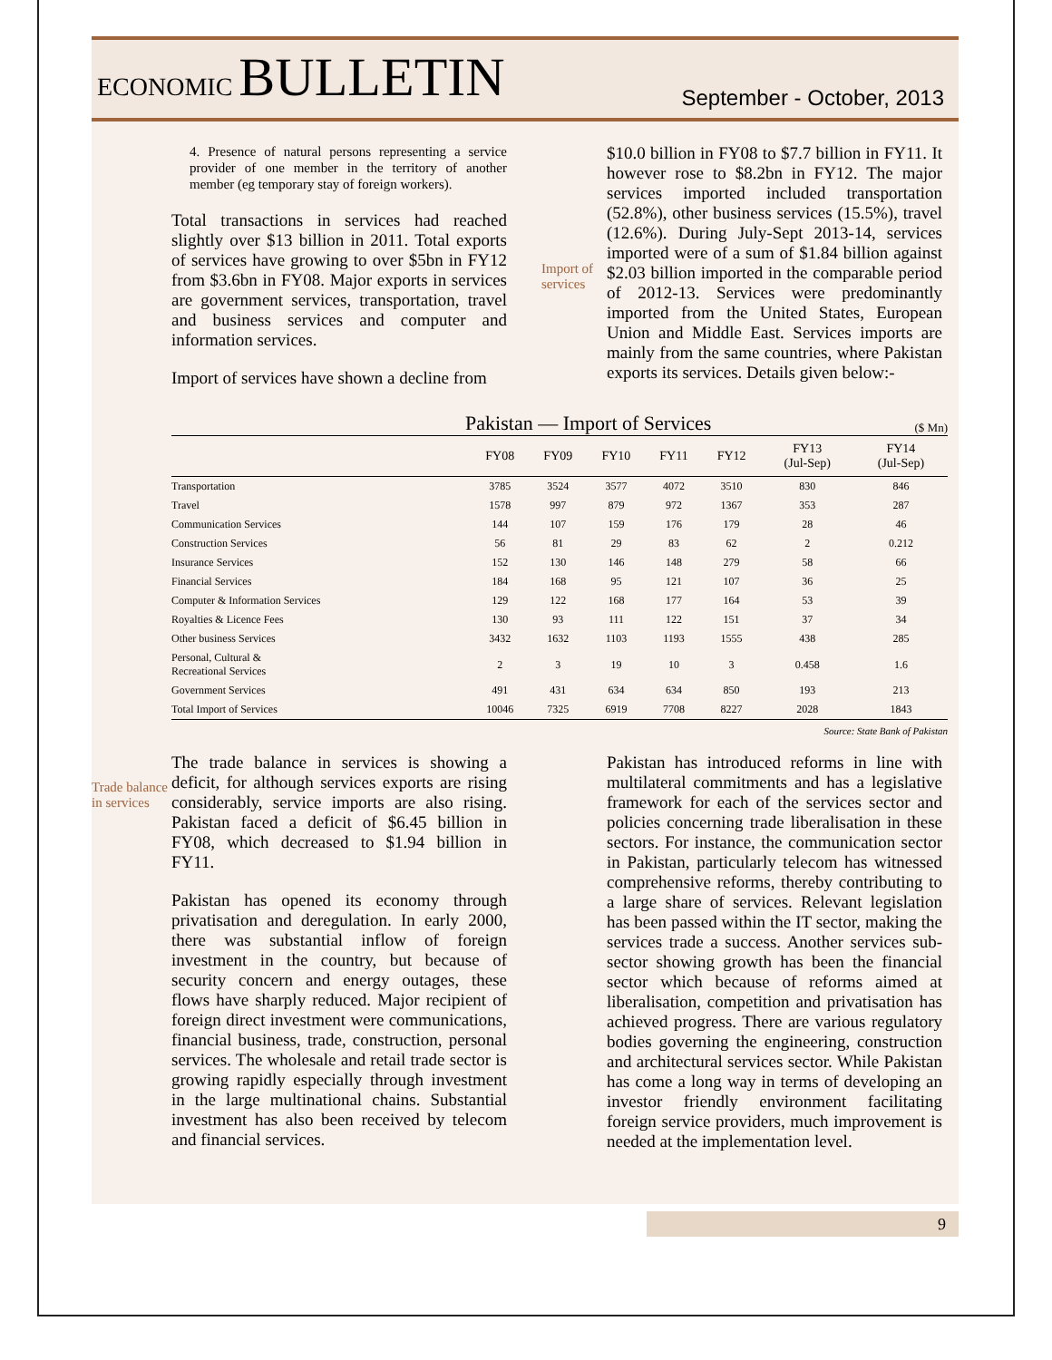ECONOMIC BULLETIN
September - October, 2013
4. Presence of natural persons representing a service provider of one member in the territory of another member (eg temporary stay of foreign workers).
Total transactions in services had reached slightly over $13 billion in 2011. Total exports of services have growing to over $5bn in FY12 from $3.6bn in FY08. Major exports in services are government services, transportation, travel and business services and computer and information services.
Import of services have shown a decline from
Import of services
$10.0 billion in FY08 to $7.7 billion in FY11. It however rose to $8.2bn in FY12. The major services imported included transportation (52.8%), other business services (15.5%), travel (12.6%). During July-Sept 2013-14, services imported were of a sum of $1.84 billion against $2.03 billion imported in the comparable period of 2012-13. Services were predominantly imported from the United States, European Union and Middle East. Services imports are mainly from the same countries, where Pakistan exports its services. Details given below:-
Pakistan — Import of Services ($ Mn)
| | FY08 | FY09 | FY10 | FY11 | FY12 | FY13 (Jul-Sep) | FY14 (Jul-Sep) |
| --- | --- | --- | --- | --- | --- | --- | --- |
| Transportation | 3785 | 3524 | 3577 | 4072 | 3510 | 830 | 846 |
| Travel | 1578 | 997 | 879 | 972 | 1367 | 353 | 287 |
| Communication Services | 144 | 107 | 159 | 176 | 179 | 28 | 46 |
| Construction Services | 56 | 81 | 29 | 83 | 62 | 2 | 0.212 |
| Insurance Services | 152 | 130 | 146 | 148 | 279 | 58 | 66 |
| Financial Services | 184 | 168 | 95 | 121 | 107 | 36 | 25 |
| Computer & Information Services | 129 | 122 | 168 | 177 | 164 | 53 | 39 |
| Royalties & Licence Fees | 130 | 93 | 111 | 122 | 151 | 37 | 34 |
| Other business Services | 3432 | 1632 | 1103 | 1193 | 1555 | 438 | 285 |
| Personal, Cultural & Recreational Services | 2 | 3 | 19 | 10 | 3 | 0.458 | 1.6 |
| Government Services | 491 | 431 | 634 | 634 | 850 | 193 | 213 |
| Total Import of Services | 10046 | 7325 | 6919 | 7708 | 8227 | 2028 | 1843 |
Source: State Bank of Pakistan
Trade balance in services
The trade balance in services is showing a deficit, for although services exports are rising considerably, service imports are also rising. Pakistan faced a deficit of $6.45 billion in FY08, which decreased to $1.94 billion in FY11.
Pakistan has opened its economy through privatisation and deregulation. In early 2000, there was substantial inflow of foreign investment in the country, but because of security concern and energy outages, these flows have sharply reduced. Major recipient of foreign direct investment were communications, financial business, trade, construction, personal services. The wholesale and retail trade sector is growing rapidly especially through investment in the large multinational chains. Substantial investment has also been received by telecom and financial services.
Pakistan has introduced reforms in line with multilateral commitments and has a legislative framework for each of the services sector and policies concerning trade liberalisation in these sectors. For instance, the communication sector in Pakistan, particularly telecom has witnessed comprehensive reforms, thereby contributing to a large share of services. Relevant legislation has been passed within the IT sector, making the services trade a success. Another services sub-sector showing growth has been the financial sector which because of reforms aimed at liberalisation, competition and privatisation has achieved progress. There are various regulatory bodies governing the engineering, construction and architectural services sector. While Pakistan has come a long way in terms of developing an investor friendly environment facilitating foreign service providers, much improvement is needed at the implementation level.
9